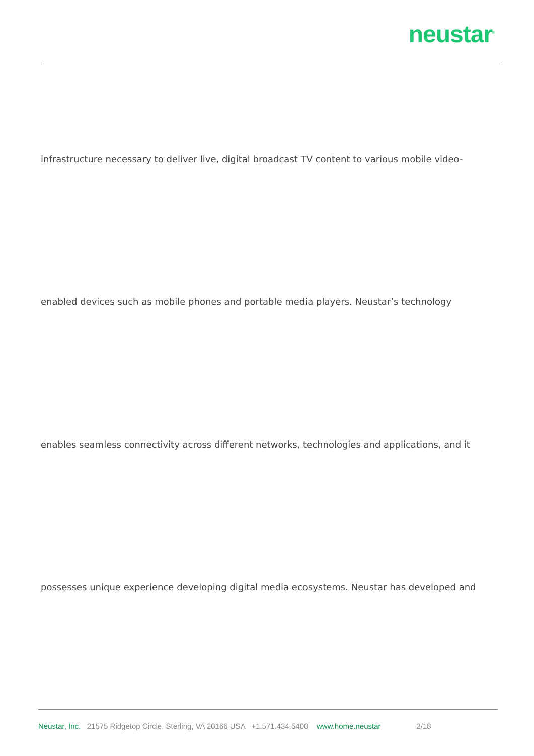neustar<sup>®</sup>
infrastructure necessary to deliver live, digital broadcast TV content to various mobile video-
enabled devices such as mobile phones and portable media players. Neustar’s technology
enables seamless connectivity across different networks, technologies and applications, and it
possesses unique experience developing digital media ecosystems. Neustar has developed and
Neustar, Inc. 21575 Ridgetop Circle, Sterling, VA 20166 USA +1.571.434.5400 www.home.neustar 2/18